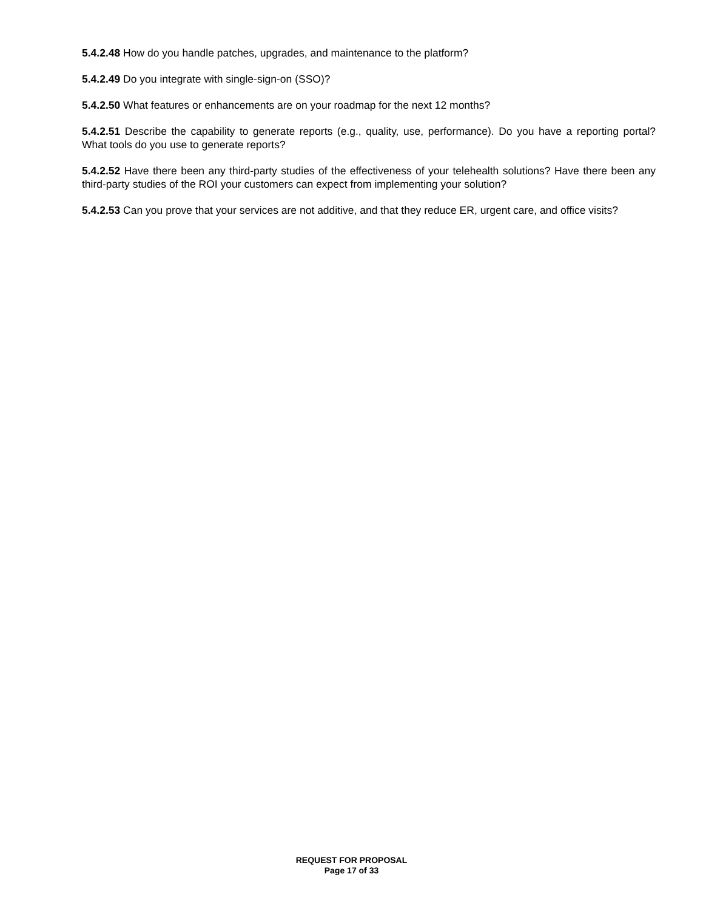5.4.2.48 How do you handle patches, upgrades, and maintenance to the platform?
5.4.2.49 Do you integrate with single-sign-on (SSO)?
5.4.2.50 What features or enhancements are on your roadmap for the next 12 months?
5.4.2.51 Describe the capability to generate reports (e.g., quality, use, performance). Do you have a reporting portal? What tools do you use to generate reports?
5.4.2.52 Have there been any third-party studies of the effectiveness of your telehealth solutions? Have there been any third-party studies of the ROI your customers can expect from implementing your solution?
5.4.2.53 Can you prove that your services are not additive, and that they reduce ER, urgent care, and office visits?
REQUEST FOR PROPOSAL
Page 17 of 33